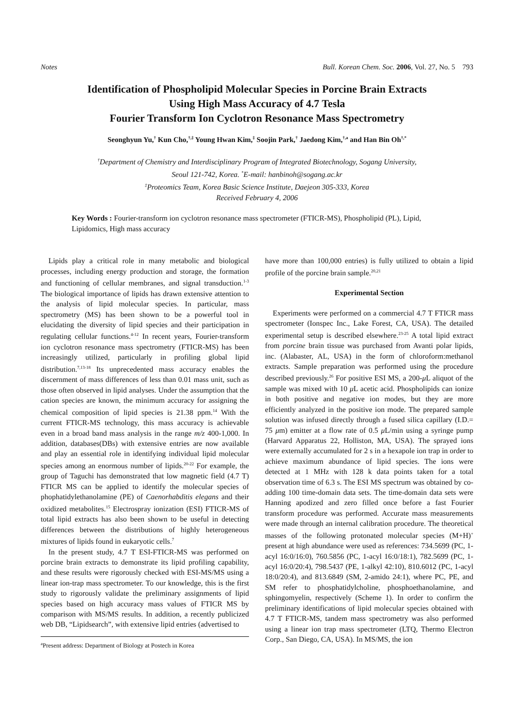Notes Bull. Korean Chem. Soc. 2006, Vol. 27, No. 5 793
Identification of Phospholipid Molecular Species in Porcine Brain Extracts
Using High Mass Accuracy of 4.7 Tesla
Fourier Transform Ion Cyclotron Resonance Mass Spectrometry
Seonghyun Yu,<sup>†</sup> Kun Cho,<sup>†,‡</sup> Young Hwan Kim,<sup>‡</sup> Soojin Park,<sup>†</sup> Jaedong Kim,<sup>†,a</sup> and Han Bin Oh<sup>†,*</sup>
<sup>†</sup> Department of Chemistry and Interdisciplinary Program of Integrated Biotechnology, Sogang University,
Seoul 121-742, Korea. <sup>*</sup>E-mail: hanbinoh@sogang.ac.kr
<sup>‡</sup> Proteomics Team, Korea Basic Science Institute, Daejeon 305-333, Korea
Received February 4, 2006
Key Words : Fourier-transform ion cyclotron resonance mass spectrometer (FTICR-MS), Phospholipid (PL), Lipid, Lipidomics, High mass accuracy
Lipids play a critical role in many metabolic and biological processes, including energy production and storage, the formation and functioning of cellular membranes, and signal transduction.<sup>1-3</sup> The biological importance of lipids has drawn extensive attention to the analysis of lipid molecular species. In particular, mass spectrometry (MS) has been shown to be a powerful tool in elucidating the diversity of lipid species and their participation in regulating cellular functions.<sup>4-12</sup> In recent years, Fourier-transform ion cyclotron resonance mass spectrometry (FTICR-MS) has been increasingly utilized, particularly in profiling global lipid distribution.<sup>7,13-18</sup> Its unprecedented mass accuracy enables the discernment of mass differences of less than 0.01 mass unit, such as those often observed in lipid analyses. Under the assumption that the cation species are known, the minimum accuracy for assigning the chemical composition of lipid species is 21.38 ppm.<sup>14</sup> With the current FTICR-MS technology, this mass accuracy is achievable even in a broad band mass analysis in the range m/z 400-1,000. In addition, databases(DBs) with extensive entries are now available and play an essential role in identifying individual lipid molecular species among an enormous number of lipids.<sup>20-22</sup> For example, the group of Taguchi has demonstrated that low magnetic field (4.7 T) FTICR MS can be applied to identify the molecular species of phophatidylethanolamine (PE) of Caenorhabditis elegans and their oxidized metabolites.<sup>15</sup> Electrospray ionization (ESI) FTICR-MS of total lipid extracts has also been shown to be useful in detecting differences between the distributions of highly heterogeneous mixtures of lipids found in eukaryotic cells.<sup>7</sup>
In the present study, 4.7 T ESI-FTICR-MS was performed on porcine brain extracts to demonstrate its lipid profiling capability, and these results were rigorously checked with ESI-MS/MS using a linear ion-trap mass spectrometer. To our knowledge, this is the first study to rigorously validate the preliminary assignments of lipid species based on high accuracy mass values of FTICR MS by comparison with MS/MS results. In addition, a recently publicized web DB, “Lipidsearch”, with extensive lipid entries (advertised to
<sup>a</sup> Present address: Department of Biology at Postech in Korea
have more than 100,000 entries) is fully utilized to obtain a lipid profile of the porcine brain sample.<sup>20,21</sup>
Experimental Section
Experiments were performed on a commercial 4.7 T FTICR mass spectrometer (Ionspec Inc., Lake Forest, CA, USA). The detailed experimental setup is described elsewhere.<sup>23-25</sup> A total lipid extract from porcine brain tissue was purchased from Avanti polar lipids, inc. (Alabaster, AL, USA) in the form of chloroform:methanol extracts. Sample preparation was performed using the procedure described previously.<sup>26</sup> For positive ESI MS, a 200-μ L aliquot of the sample was mixed with 10 μ L acetic acid. Phospholipids can ionize in both positive and negative ion modes, but they are more efficiently analyzed in the positive ion mode. The prepared sample solution was infused directly through a fused silica capillary (I.D.= 75 μm) emitter at a flow rate of 0.5 μ L/min using a syringe pump (Harvard Apparatus 22, Holliston, MA, USA). The sprayed ions were externally accumulated for 2 s in a hexapole ion trap in order to achieve maximum abundance of lipid species. The ions were detected at 1 MHz with 128 k data points taken for a total observation time of 6.3 s. The ESI MS spectrum was obtained by co-adding 100 time-domain data sets. The time-domain data sets were Hanning apodized and zero filled once before a fast Fourier transform procedure was performed. Accurate mass measurements were made through an internal calibration procedure. The theoretical masses of the following protonated molecular species (M+H)<sup>+</sup> present at high abundance were used as references: 734.5699 (PC, 1-acyl 16:0/16:0), 760.5856 (PC, 1-acyl 16:0/18:1), 782.5699 (PC, 1-acyl 16:0/20:4), 798.5437 (PE, 1-alkyl 42:10), 810.6012 (PC, 1-acyl 18:0/20:4), and 813.6849 (SM, 2-amido 24:1), where PC, PE, and SM refer to phosphatidylcholine, phosphoethanolamine, and sphingomyelin, respectively (Scheme 1). In order to confirm the preliminary identifications of lipid molecular species obtained with 4.7 T FTICR-MS, tandem mass spectrometry was also performed using a linear ion trap mass spectrometer (LTQ, Thermo Electron Corp., San Diego, CA, USA). In MS/MS, the ion